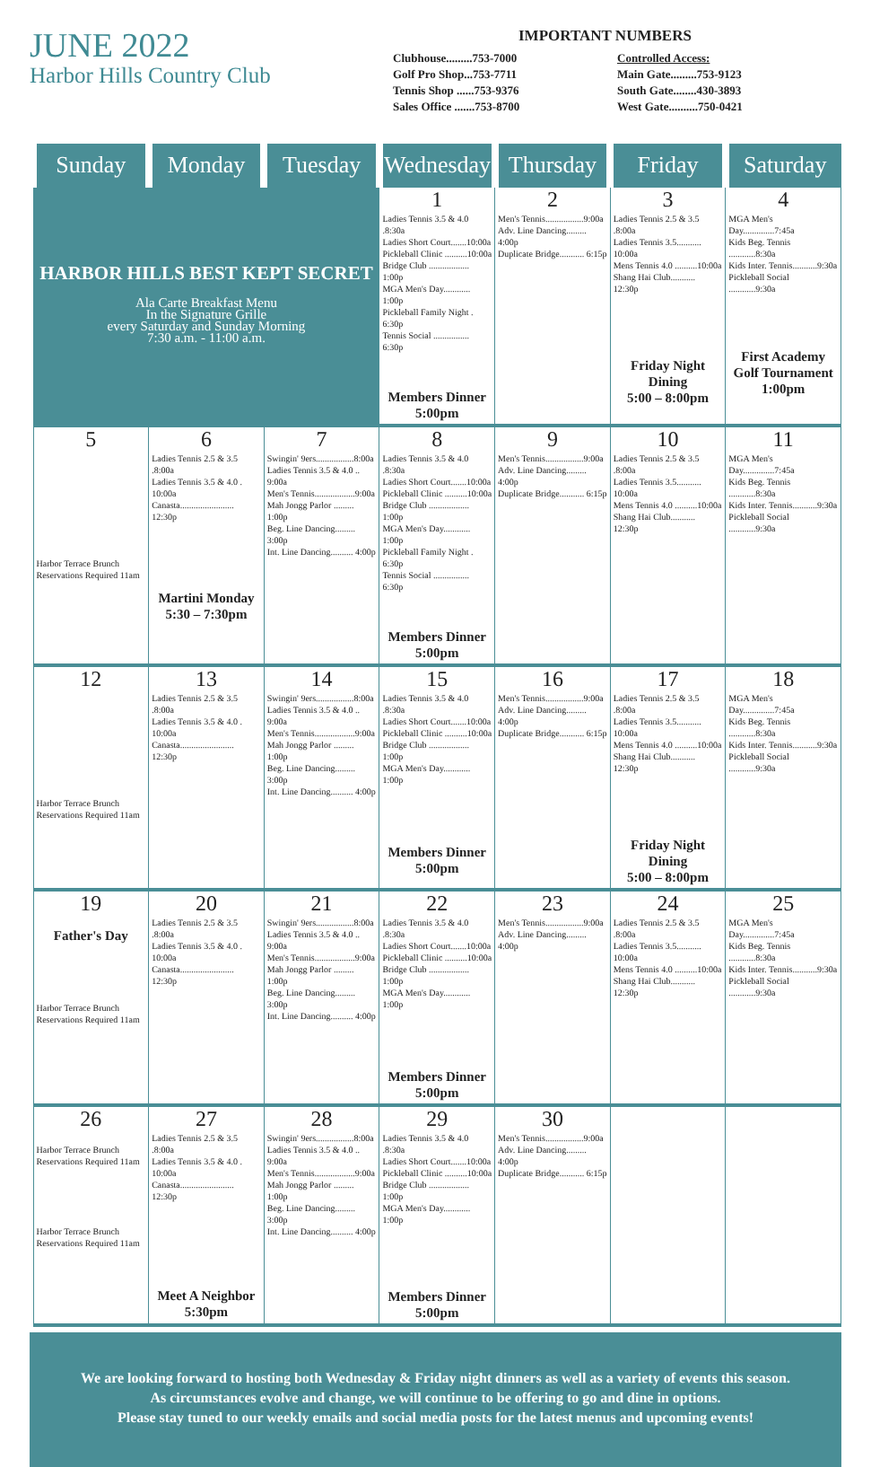JUNE 2022
Harbor Hills Country Club
IMPORTANT NUMBERS
Clubhouse.........753-7000
Golf Pro Shop...753-7711
Tennis Shop ......753-9376
Sales Office .......753-8700
Controlled Access:
Main Gate.........753-9123
South Gate........430-3893
West Gate..........750-0421
| Sunday | Monday | Tuesday | Wednesday | Thursday | Friday | Saturday |
| --- | --- | --- | --- | --- | --- | --- |
| HARBOR HILLS BEST KEPT SECRET Ala Carte Breakfast Menu In the Signature Grille every Saturday and Sunday Morning 7:30 a.m. - 11:00 a.m. | | | 1 Ladies Tennis 3.5 & 4.0 .8:30a Ladies Short Court.......10:00a Pickleball Clinic ..........10:00a Bridge Club .................. 1:00p MGA Men's Day............ 1:00p Pickleball Family Night . 6:30p Tennis Social ................ 6:30p Members Dinner 5:00pm | 2 Men's Tennis.................9:00a Adv. Line Dancing......... 4:00p Duplicate Bridge........... 6:15p | 3 Ladies Tennis 2.5 & 3.5 .8:00a Ladies Tennis 3.5........... 10:00a Mens Tennis 4.0 ..........10:00a Shang Hai Club........... 12:30p Friday Night Dining 5:00 – 8:00pm | 4 MGA Men's Day..............7:45a Kids Beg. Tennis ............8:30a Kids Inter. Tennis...........9:30a Pickleball Social ............9:30a First Academy Golf Tournament 1:00pm |
| 5 Harbor Terrace Brunch Reservations Required 11am | 6 Ladies Tennis 2.5 & 3.5 .8:00a Ladies Tennis 3.5 & 4.0 . 10:00a Canasta........................ 12:30p Martini Monday 5:30 – 7:30pm | 7 Swingin' 9ers.................8:00a Ladies Tennis 3.5 & 4.0 .. 9:00a Men's Tennis..................9:00a Mah Jongg Parlor ......... 1:00p Beg. Line Dancing......... 3:00p Int. Line Dancing.......... 4:00p | 8 Ladies Tennis 3.5 & 4.0 .8:30a Ladies Short Court.......10:00a Pickleball Clinic ..........10:00a Bridge Club .................. 1:00p MGA Men's Day............ 1:00p Pickleball Family Night . 6:30p Tennis Social ................ 6:30p Members Dinner 5:00pm | 9 Men's Tennis.................9:00a Adv. Line Dancing......... 4:00p Duplicate Bridge........... 6:15p | 10 Ladies Tennis 2.5 & 3.5 .8:00a Ladies Tennis 3.5........... 10:00a Mens Tennis 4.0 ..........10:00a Shang Hai Club........... 12:30p | 11 MGA Men's Day..............7:45a Kids Beg. Tennis ............8:30a Kids Inter. Tennis...........9:30a Pickleball Social ............9:30a |
| 12 Harbor Terrace Brunch Reservations Required 11am | 13 Ladies Tennis 2.5 & 3.5 .8:00a Ladies Tennis 3.5 & 4.0 . 10:00a Canasta........................ 12:30p | 14 Swingin' 9ers.................8:00a Ladies Tennis 3.5 & 4.0 .. 9:00a Men's Tennis..................9:00a Mah Jongg Parlor ......... 1:00p Beg. Line Dancing......... 3:00p Int. Line Dancing.......... 4:00p | 15 Ladies Tennis 3.5 & 4.0 .8:30a Ladies Short Court.......10:00a Pickleball Clinic ..........10:00a Bridge Club .................. 1:00p MGA Men's Day............ 1:00p Members Dinner 5:00pm | 16 Men's Tennis.................9:00a Adv. Line Dancing......... 4:00p Duplicate Bridge........... 6:15p | 17 Ladies Tennis 2.5 & 3.5 .8:00a Ladies Tennis 3.5........... 10:00a Mens Tennis 4.0 ..........10:00a Shang Hai Club........... 12:30p Friday Night Dining 5:00 – 8:00pm | 18 MGA Men's Day..............7:45a Kids Beg. Tennis ............8:30a Kids Inter. Tennis...........9:30a Pickleball Social ............9:30a |
| 19 Father's Day Harbor Terrace Brunch Reservations Required 11am | 20 Ladies Tennis 2.5 & 3.5 .8:00a Ladies Tennis 3.5 & 4.0 . 10:00a Canasta........................ 12:30p | 21 Swingin' 9ers.................8:00a Ladies Tennis 3.5 & 4.0 .. 9:00a Men's Tennis..................9:00a Mah Jongg Parlor ......... 1:00p Beg. Line Dancing......... 3:00p Int. Line Dancing.......... 4:00p | 22 Ladies Tennis 3.5 & 4.0 .8:30a Ladies Short Court.......10:00a Pickleball Clinic ..........10:00a Bridge Club .................. 1:00p MGA Men's Day............ 1:00p Members Dinner 5:00pm | 23 Men's Tennis.................9:00a Adv. Line Dancing......... 4:00p | 24 Ladies Tennis 2.5 & 3.5 .8:00a Ladies Tennis 3.5........... 10:00a Mens Tennis 4.0 ..........10:00a Shang Hai Club........... 12:30p | 25 MGA Men's Day..............7:45a Kids Beg. Tennis ............8:30a Kids Inter. Tennis...........9:30a Pickleball Social ............9:30a |
| 26 Harbor Terrace Brunch Reservations Required 11am Harbor Terrace Brunch Reservations Required 11am | 27 Ladies Tennis 2.5 & 3.5 .8:00a Ladies Tennis 3.5 & 4.0 . 10:00a Canasta........................ 12:30p Meet A Neighbor 5:30pm | 28 Swingin' 9ers.................8:00a Ladies Tennis 3.5 & 4.0 .. 9:00a Men's Tennis..................9:00a Mah Jongg Parlor ......... 1:00p Beg. Line Dancing......... 3:00p Int. Line Dancing.......... 4:00p | 29 Ladies Tennis 3.5 & 4.0 .8:30a Ladies Short Court.......10:00a Pickleball Clinic ..........10:00a Bridge Club .................. 1:00p MGA Men's Day............ 1:00p Members Dinner 5:00pm | 30 Men's Tennis.................9:00a Adv. Line Dancing......... 4:00p Duplicate Bridge........... 6:15p | | |
We are looking forward to hosting both Wednesday & Friday night dinners as well as a variety of events this season.
As circumstances evolve and change, we will continue to be offering to go and dine in options.
Please stay tuned to our weekly emails and social media posts for the latest menus and upcoming events!